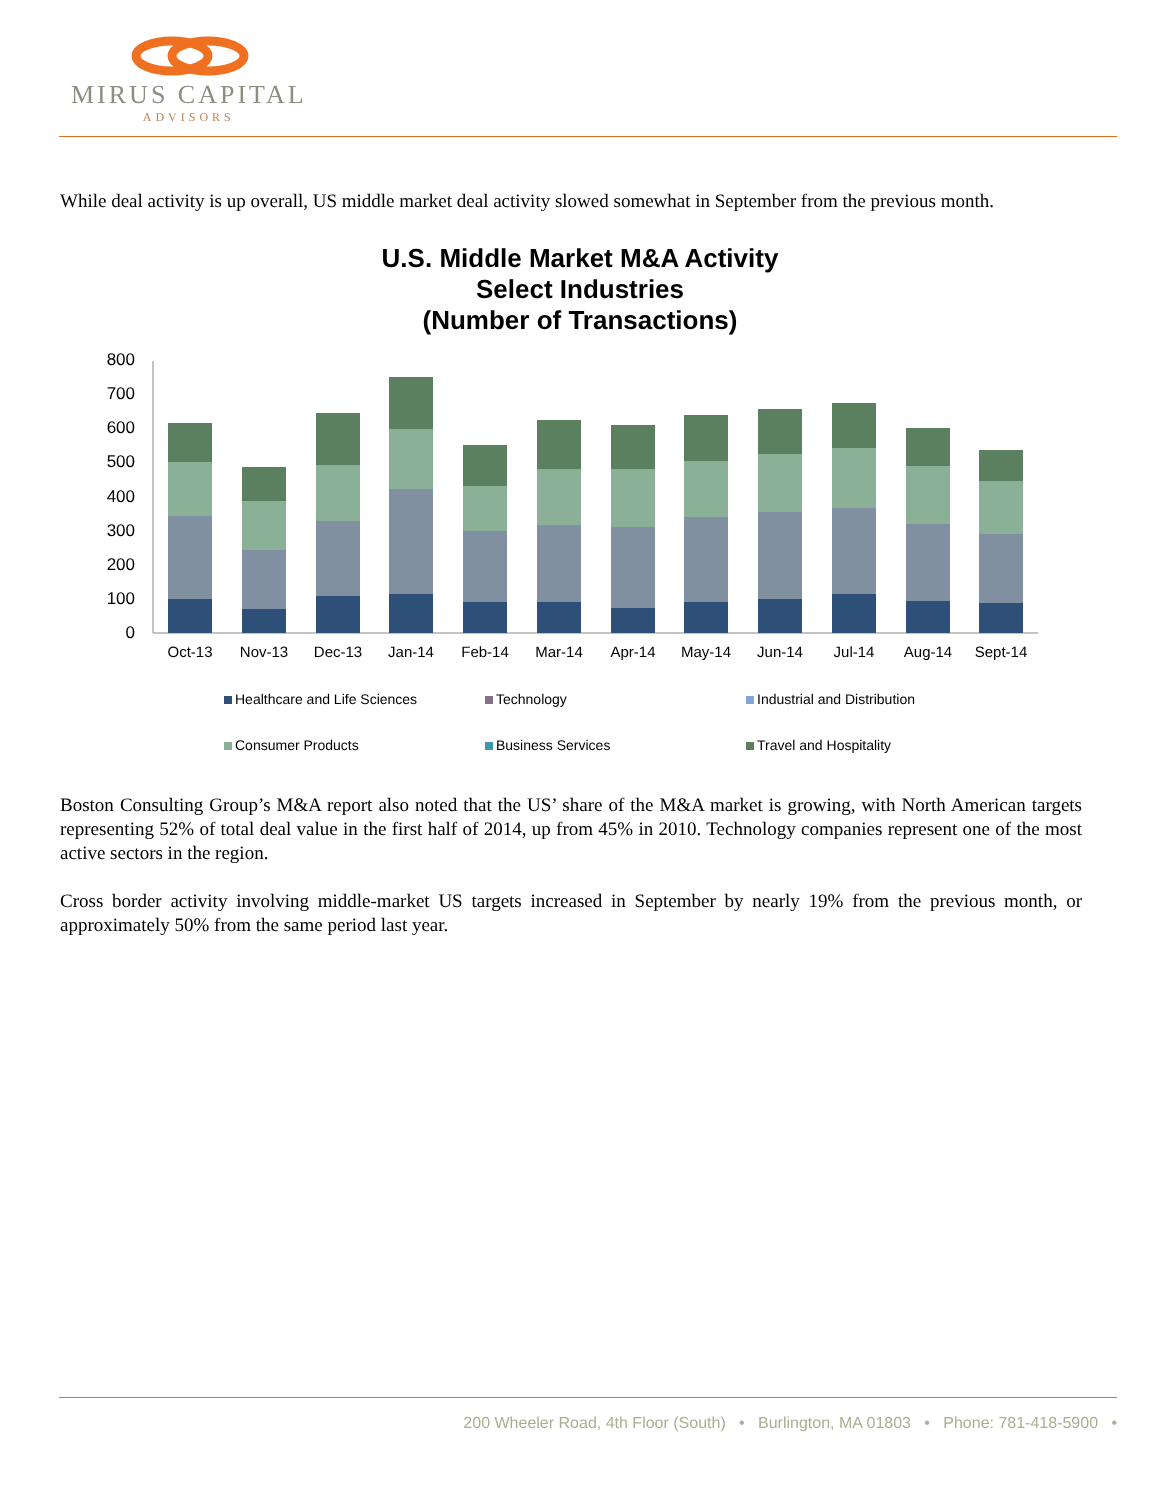MIRUS CAPITAL
ADVISORS
While deal activity is up overall, US middle market deal activity slowed somewhat in September from the previous month.
U.S. Middle Market M&A Activity
Select Industries
(Number of Transactions)
800
700
600
500
400
300
200
100
0
Oct-13
Nov-13
Dec-13
Jan-14
Feb-14
Mar-14
Apr-14
May-14
Jun-14
Jul-14
Aug-14
Sept-14
Healthcare and Life Sciences
Technology
Industrial and Distribution
Consumer Products
Business Services
Travel and Hospitality
Boston Consulting Group’s M&A report also noted that the US’ share of the M&A market is growing, with North American targets representing 52% of total deal value in the first half of 2014, up from 45% in 2010. Technology companies represent one of the most active sectors in the region.
Cross border activity involving middle-market US targets increased in September by nearly 19% from the previous month, or approximately 50% from the same period last year.
200 Wheeler Road, 4th Floor (South) • Burlington, MA 01803 • Phone: 781-418-5900 •